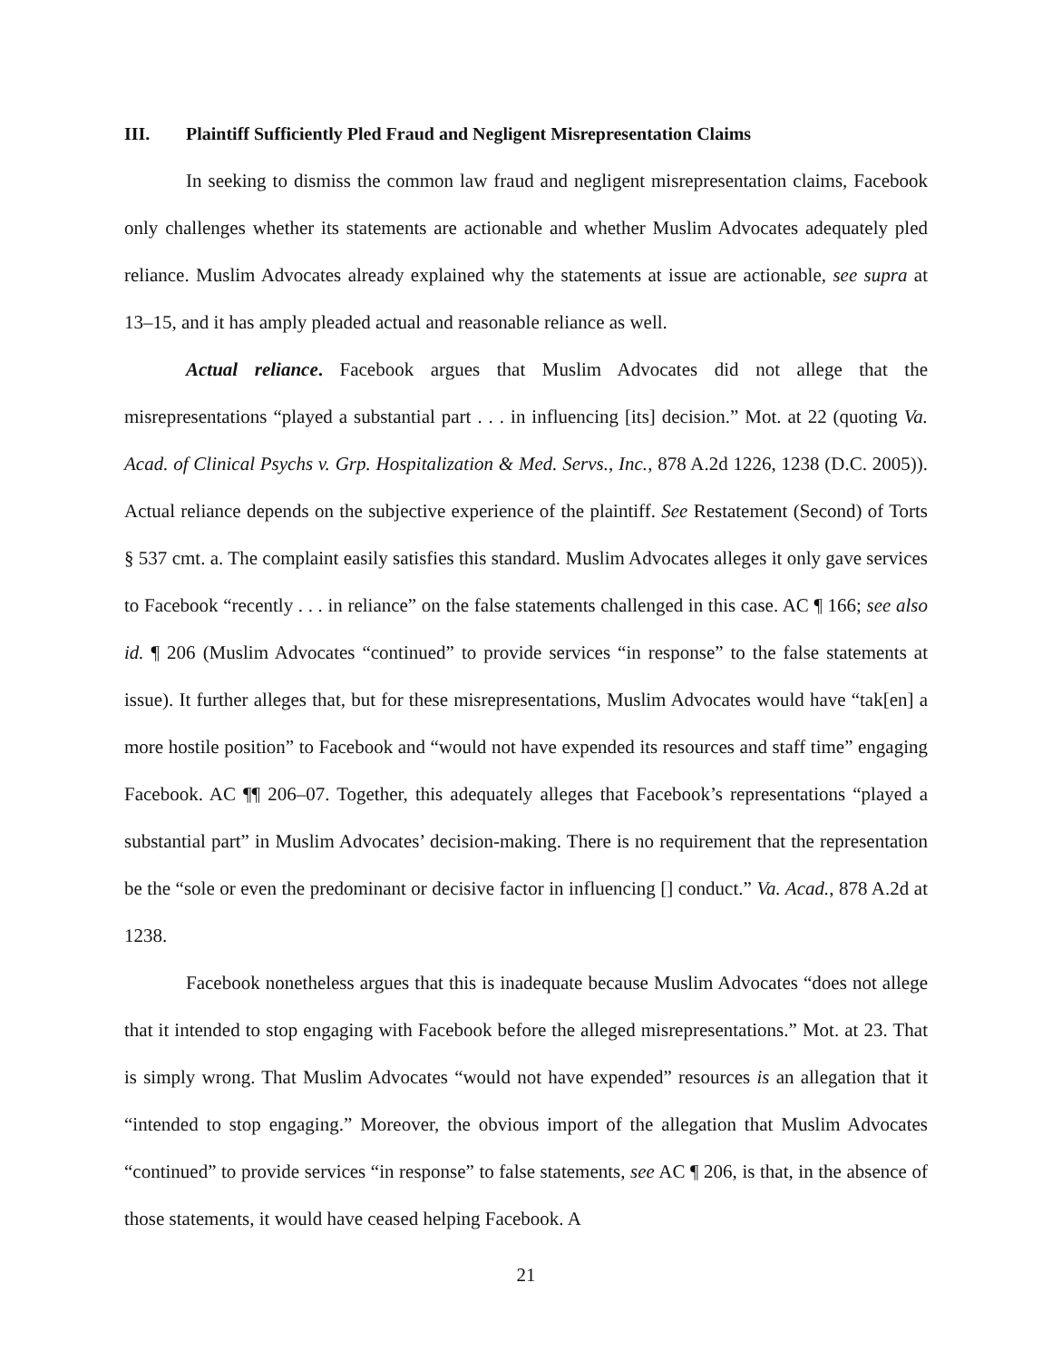III. Plaintiff Sufficiently Pled Fraud and Negligent Misrepresentation Claims
In seeking to dismiss the common law fraud and negligent misrepresentation claims, Facebook only challenges whether its statements are actionable and whether Muslim Advocates adequately pled reliance. Muslim Advocates already explained why the statements at issue are actionable, see supra at 13–15, and it has amply pleaded actual and reasonable reliance as well.
Actual reliance. Facebook argues that Muslim Advocates did not allege that the misrepresentations “played a substantial part . . . in influencing [its] decision.” Mot. at 22 (quoting Va. Acad. of Clinical Psychs v. Grp. Hospitalization & Med. Servs., Inc., 878 A.2d 1226, 1238 (D.C. 2005)). Actual reliance depends on the subjective experience of the plaintiff. See Restatement (Second) of Torts § 537 cmt. a. The complaint easily satisfies this standard. Muslim Advocates alleges it only gave services to Facebook “recently . . . in reliance” on the false statements challenged in this case. AC ¶ 166; see also id. ¶ 206 (Muslim Advocates “continued” to provide services “in response” to the false statements at issue). It further alleges that, but for these misrepresentations, Muslim Advocates would have “tak[en] a more hostile position” to Facebook and “would not have expended its resources and staff time” engaging Facebook. AC ¶¶ 206–07. Together, this adequately alleges that Facebook’s representations “played a substantial part” in Muslim Advocates’ decision-making. There is no requirement that the representation be the “sole or even the predominant or decisive factor in influencing [] conduct.” Va. Acad., 878 A.2d at 1238.
Facebook nonetheless argues that this is inadequate because Muslim Advocates “does not allege that it intended to stop engaging with Facebook before the alleged misrepresentations.” Mot. at 23. That is simply wrong. That Muslim Advocates “would not have expended” resources is an allegation that it “intended to stop engaging.” Moreover, the obvious import of the allegation that Muslim Advocates “continued” to provide services “in response” to false statements, see AC ¶ 206, is that, in the absence of those statements, it would have ceased helping Facebook. A
21